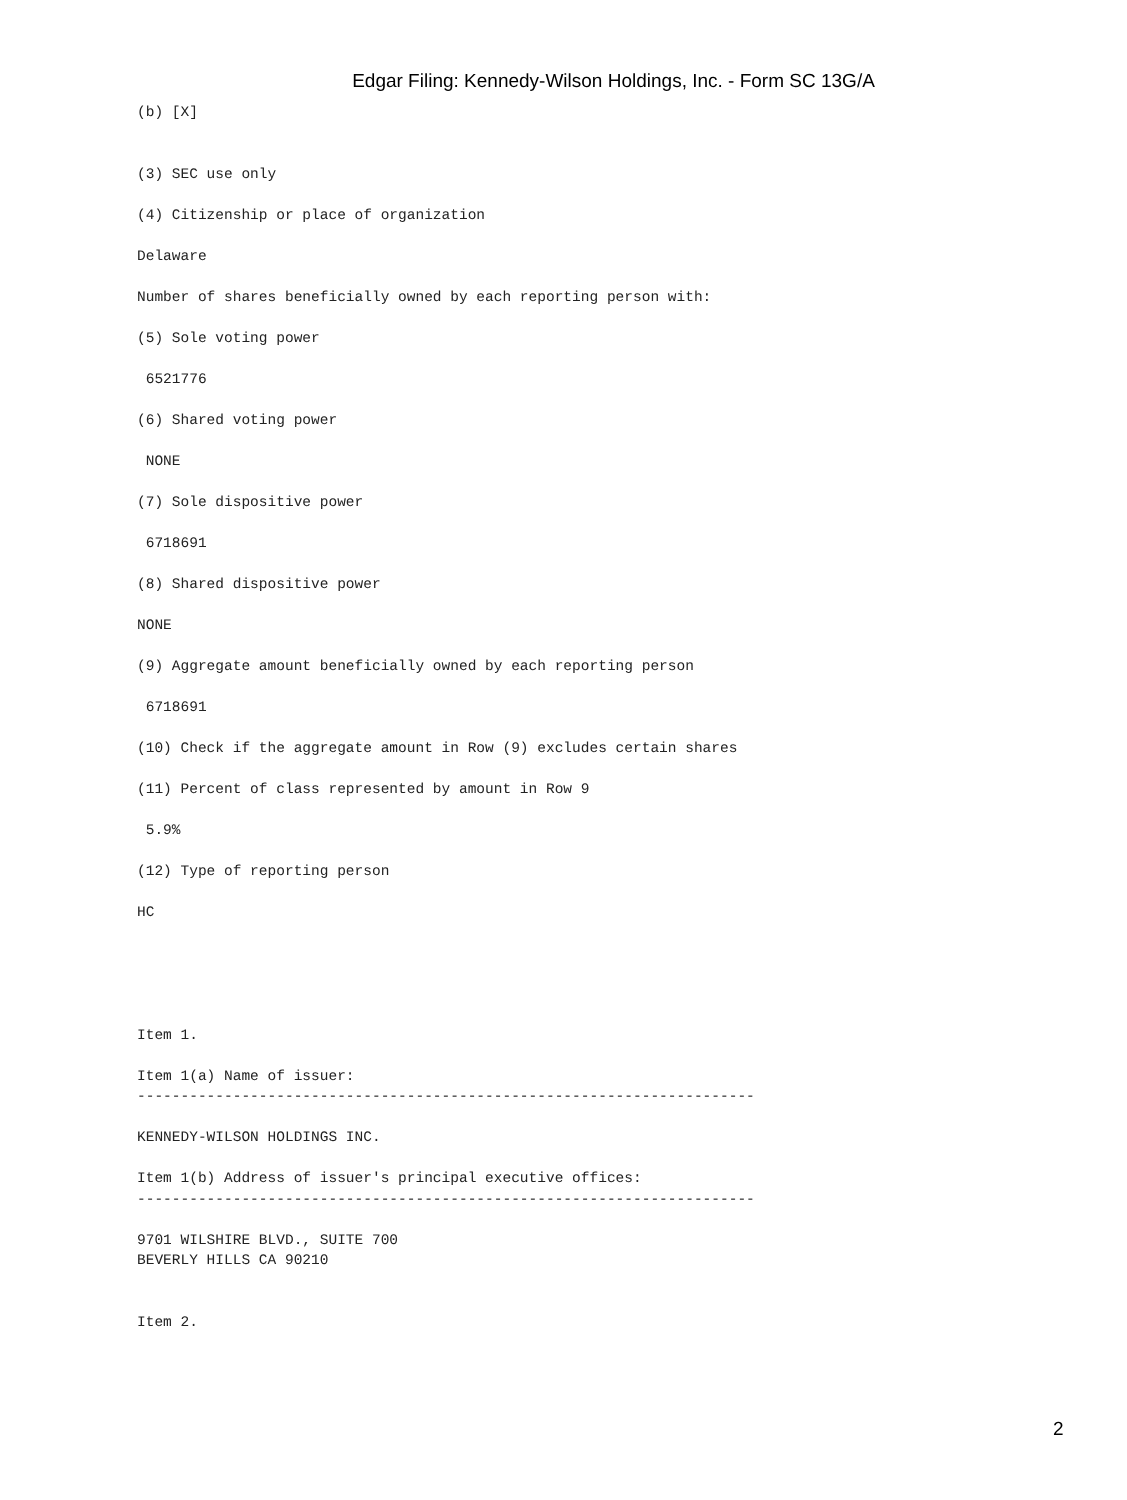Edgar Filing: Kennedy-Wilson Holdings, Inc. - Form SC 13G/A
(b) [X]


(3) SEC use only

(4) Citizenship or place of organization

Delaware

Number of shares beneficially owned by each reporting person with:

(5) Sole voting power

 6521776

(6) Shared voting power

 NONE

(7) Sole dispositive power

 6718691

(8) Shared dispositive power

NONE

(9) Aggregate amount beneficially owned by each reporting person

 6718691

(10) Check if the aggregate amount in Row (9) excludes certain shares

(11) Percent of class represented by amount in Row 9

 5.9%

(12) Type of reporting person

HC





Item 1.

Item 1(a) Name of issuer:
-----------------------------------------------------------------------

KENNEDY-WILSON HOLDINGS INC.

Item 1(b) Address of issuer's principal executive offices:
-----------------------------------------------------------------------

9701 WILSHIRE BLVD., SUITE 700
BEVERLY HILLS CA 90210


Item 2.
2